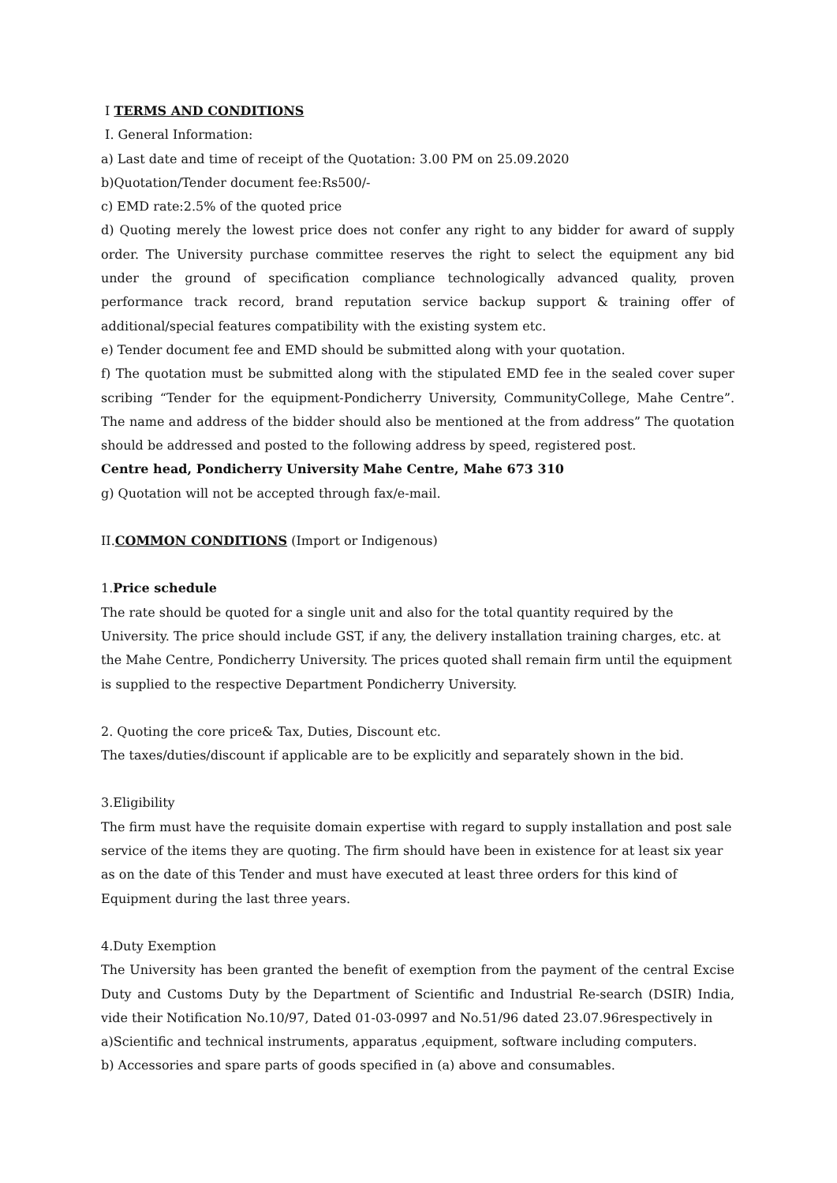I TERMS AND CONDITIONS
I. General Information:
a) Last date and time of receipt of the Quotation: 3.00 PM on 25.09.2020
b)Quotation/Tender document fee:Rs500/-
c) EMD rate:2.5% of the quoted price
d) Quoting merely the lowest price does not confer any right to any bidder for award of supply order. The University purchase committee reserves the right to select the equipment any bid under the ground of specification compliance technologically advanced quality, proven performance track record, brand reputation service backup support & training offer of additional/special features compatibility with the existing system etc.
e) Tender document fee and EMD should be submitted along with your quotation.
f) The quotation must be submitted along with the stipulated EMD fee in the sealed cover super scribing “Tender for the equipment-Pondicherry University, CommunityCollege, Mahe Centre”. The name and address of the bidder should also be mentioned at the from address” The quotation should be addressed and posted to the following address by speed, registered post.
Centre head, Pondicherry University Mahe Centre, Mahe 673 310
g) Quotation will not be accepted through fax/e-mail.
II.COMMON CONDITIONS (Import or Indigenous)
1.Price schedule
The rate should be quoted for a single unit and also for the total quantity required by the University. The price should include GST, if any, the delivery installation training charges, etc. at the Mahe Centre, Pondicherry University. The prices quoted shall remain firm until the equipment is supplied to the respective Department Pondicherry University.
2. Quoting the core price& Tax, Duties, Discount etc.
The taxes/duties/discount if applicable are to be explicitly and separately shown in the bid.
3.Eligibility
The firm must have the requisite domain expertise with regard to supply installation and post sale service of the items they are quoting. The firm should have been in existence for at least six year as on the date of this Tender and must have executed at least three orders for this kind of Equipment during the last three years.
4.Duty Exemption
The University has been granted the benefit of exemption from the payment of the central Excise Duty and Customs Duty by the Department of Scientific and Industrial Re-search (DSIR) India, vide their Notification No.10/97, Dated 01-03-0997 and No.51/96 dated 23.07.96respectively in
a)Scientific and technical instruments, apparatus ,equipment, software including computers.
b) Accessories and spare parts of goods specified in (a) above and consumables.